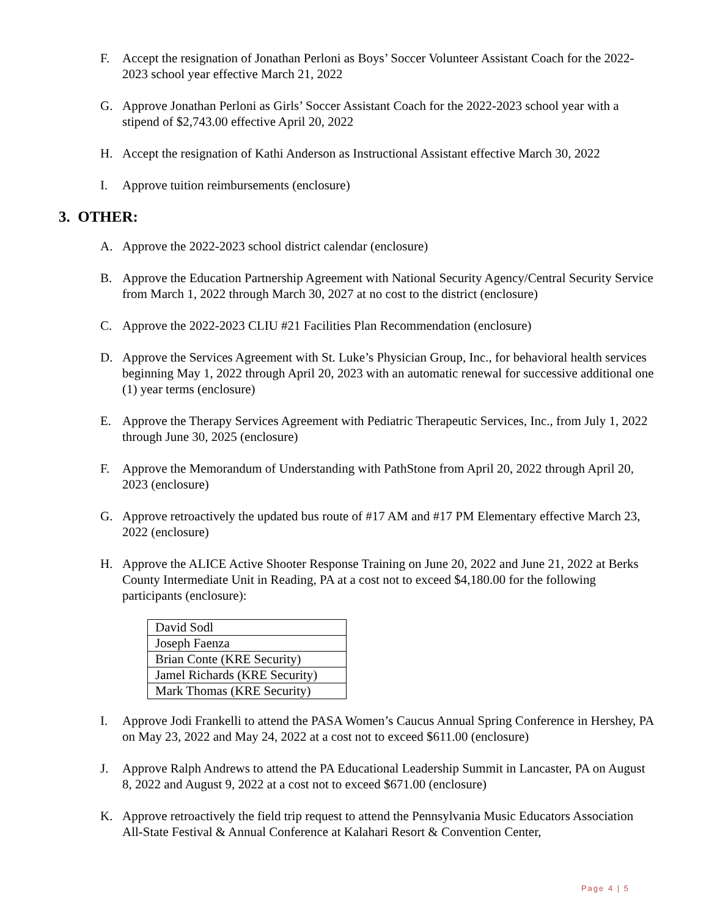F. Accept the resignation of Jonathan Perloni as Boys’ Soccer Volunteer Assistant Coach for the 2022-2023 school year effective March 21, 2022
G. Approve Jonathan Perloni as Girls’ Soccer Assistant Coach for the 2022-2023 school year with a stipend of $2,743.00 effective April 20, 2022
H. Accept the resignation of Kathi Anderson as Instructional Assistant effective March 30, 2022
I. Approve tuition reimbursements (enclosure)
3. OTHER:
A. Approve the 2022-2023 school district calendar (enclosure)
B. Approve the Education Partnership Agreement with National Security Agency/Central Security Service from March 1, 2022 through March 30, 2027 at no cost to the district (enclosure)
C. Approve the 2022-2023 CLIU #21 Facilities Plan Recommendation (enclosure)
D. Approve the Services Agreement with St. Luke’s Physician Group, Inc., for behavioral health services beginning May 1, 2022 through April 20, 2023 with an automatic renewal for successive additional one (1) year terms (enclosure)
E. Approve the Therapy Services Agreement with Pediatric Therapeutic Services, Inc., from July 1, 2022 through June 30, 2025 (enclosure)
F. Approve the Memorandum of Understanding with PathStone from April 20, 2022 through April 20, 2023 (enclosure)
G. Approve retroactively the updated bus route of #17 AM and #17 PM Elementary effective March 23, 2022 (enclosure)
H. Approve the ALICE Active Shooter Response Training on June 20, 2022 and June 21, 2022 at Berks County Intermediate Unit in Reading, PA at a cost not to exceed $4,180.00 for the following participants (enclosure):
| David Sodl |
| Joseph Faenza |
| Brian Conte (KRE Security) |
| Jamel Richards (KRE Security) |
| Mark Thomas (KRE Security) |
I. Approve Jodi Frankelli to attend the PASA Women’s Caucus Annual Spring Conference in Hershey, PA on May 23, 2022 and May 24, 2022 at a cost not to exceed $611.00 (enclosure)
J. Approve Ralph Andrews to attend the PA Educational Leadership Summit in Lancaster, PA on August 8, 2022 and August 9, 2022 at a cost not to exceed $671.00 (enclosure)
K. Approve retroactively the field trip request to attend the Pennsylvania Music Educators Association All-State Festival & Annual Conference at Kalahari Resort & Convention Center,
Page 4 | 5